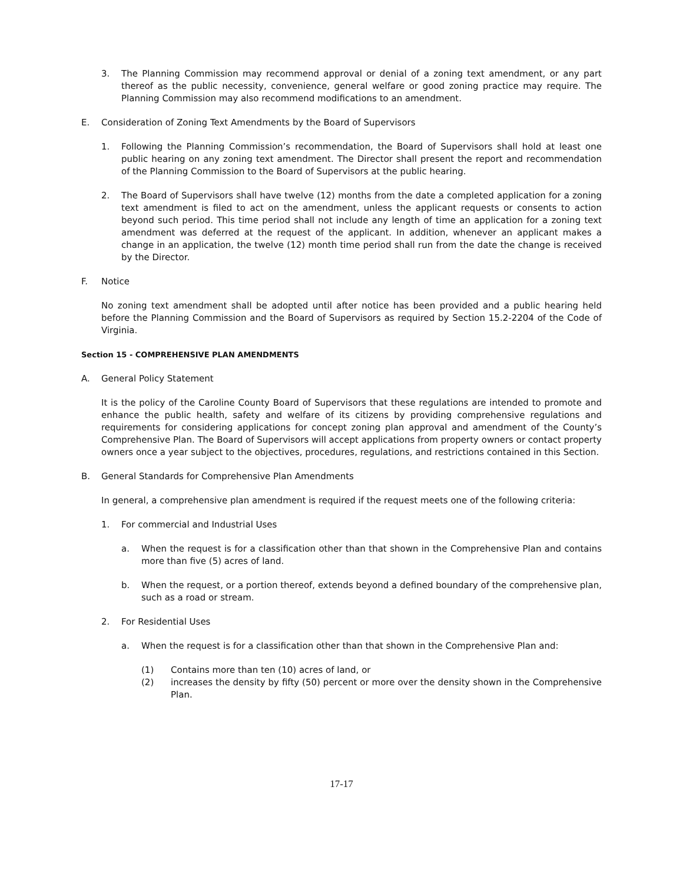3. The Planning Commission may recommend approval or denial of a zoning text amendment, or any part thereof as the public necessity, convenience, general welfare or good zoning practice may require. The Planning Commission may also recommend modifications to an amendment.
E. Consideration of Zoning Text Amendments by the Board of Supervisors
1. Following the Planning Commission’s recommendation, the Board of Supervisors shall hold at least one public hearing on any zoning text amendment. The Director shall present the report and recommendation of the Planning Commission to the Board of Supervisors at the public hearing.
2. The Board of Supervisors shall have twelve (12) months from the date a completed application for a zoning text amendment is filed to act on the amendment, unless the applicant requests or consents to action beyond such period. This time period shall not include any length of time an application for a zoning text amendment was deferred at the request of the applicant. In addition, whenever an applicant makes a change in an application, the twelve (12) month time period shall run from the date the change is received by the Director.
F. Notice
No zoning text amendment shall be adopted until after notice has been provided and a public hearing held before the Planning Commission and the Board of Supervisors as required by Section 15.2-2204 of the Code of Virginia.
Section 15 - COMPREHENSIVE PLAN AMENDMENTS
A. General Policy Statement
It is the policy of the Caroline County Board of Supervisors that these regulations are intended to promote and enhance the public health, safety and welfare of its citizens by providing comprehensive regulations and requirements for considering applications for concept zoning plan approval and amendment of the County’s Comprehensive Plan. The Board of Supervisors will accept applications from property owners or contact property owners once a year subject to the objectives, procedures, regulations, and restrictions contained in this Section.
B. General Standards for Comprehensive Plan Amendments
In general, a comprehensive plan amendment is required if the request meets one of the following criteria:
1. For commercial and Industrial Uses
a. When the request is for a classification other than that shown in the Comprehensive Plan and contains more than five (5) acres of land.
b. When the request, or a portion thereof, extends beyond a defined boundary of the comprehensive plan, such as a road or stream.
2. For Residential Uses
a. When the request is for a classification other than that shown in the Comprehensive Plan and:
(1) Contains more than ten (10) acres of land, or
(2) increases the density by fifty (50) percent or more over the density shown in the Comprehensive Plan.
17-17